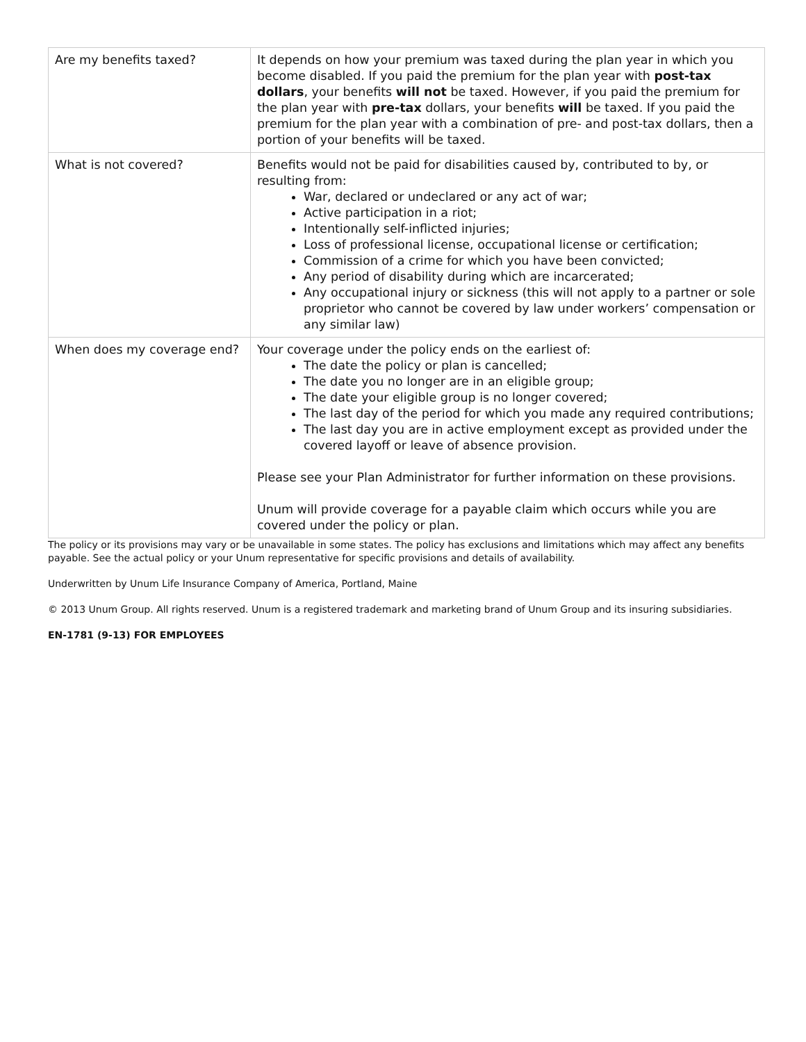| Are my benefits taxed? | It depends on how your premium was taxed during the plan year in which you become disabled. If you paid the premium for the plan year with post-tax dollars , your benefits will not be taxed. However, if you paid the premium for the plan year with pre-tax dollars, your benefits will be taxed. If you paid the premium for the plan year with a combination of pre- and post-tax dollars, then a portion of your benefits will be taxed. |
| What is not covered? | Benefits would not be paid for disabilities caused by, contributed to by, or resulting from: War, declared or undeclared or any act of war; Active participation in a riot; Intentionally self-inflicted injuries; Loss of professional license, occupational license or certification; Commission of a crime for which you have been convicted; Any period of disability during which are incarcerated; Any occupational injury or sickness (this will not apply to a partner or sole proprietor who cannot be covered by law under workers’ compensation or any similar law) |
| When does my coverage end? | Your coverage under the policy ends on the earliest of: The date the policy or plan is cancelled; The date you no longer are in an eligible group; The date your eligible group is no longer covered; The last day of the period for which you made any required contributions; The last day you are in active employment except as provided under the covered layoff or leave of absence provision. Please see your Plan Administrator for further information on these provisions. Unum will provide coverage for a payable claim which occurs while you are covered under the policy or plan. |
The policy or its provisions may vary or be unavailable in some states. The policy has exclusions and limitations which may affect any benefits payable. See the actual policy or your Unum representative for specific provisions and details of availability.
Underwritten by Unum Life Insurance Company of America, Portland, Maine
© 2013 Unum Group. All rights reserved. Unum is a registered trademark and marketing brand of Unum Group and its insuring subsidiaries.
EN-1781 (9-13) FOR EMPLOYEES